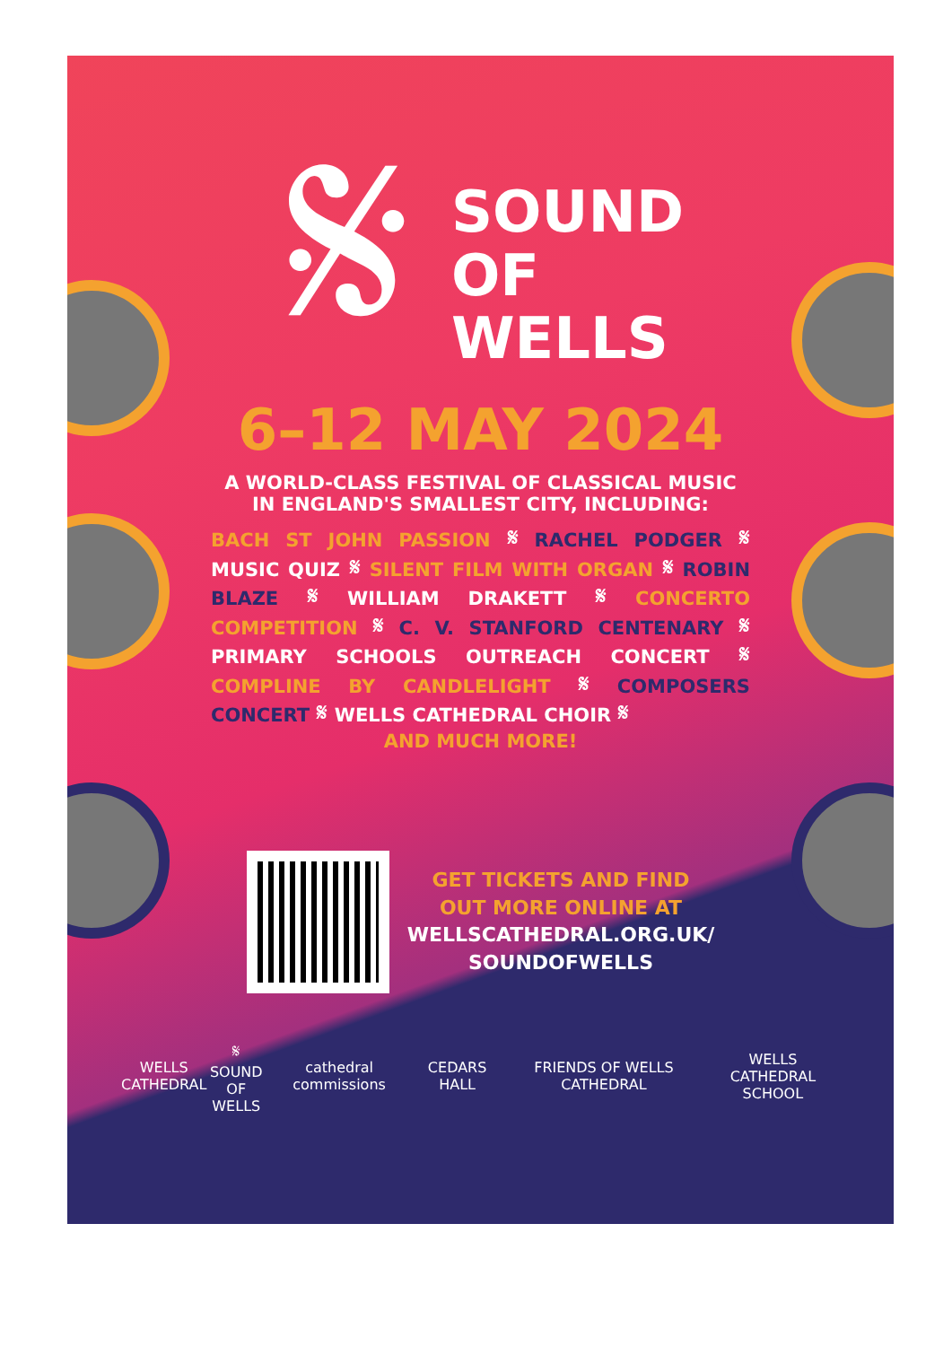𝄋
SOUND
OF
WELLS
6–12 MAY 2024
A WORLD-CLASS FESTIVAL OF CLASSICAL MUSIC
IN ENGLAND'S SMALLEST CITY, INCLUDING:
BACH ST JOHN PASSION 𝄋 RACHEL PODGER 𝄋 MUSIC QUIZ 𝄋 SILENT FILM WITH ORGAN 𝄋 ROBIN BLAZE 𝄋 WILLIAM DRAKETT 𝄋 CONCERTO COMPETITION 𝄋 C. V. STANFORD CENTENARY 𝄋 PRIMARY SCHOOLS OUTREACH CONCERT 𝄋 COMPLINE BY CANDLELIGHT 𝄋 COMPOSERS CONCERT 𝄋 WELLS CATHEDRAL CHOIR 𝄋
AND MUCH MORE!
GET TICKETS AND FIND
OUT MORE ONLINE AT
WELLSCATHEDRAL.ORG.UK/
SOUNDOFWELLS
WELLS
CATHEDRAL 𝄋 SOUND
OF
WELLS cathedral commissions CEDARS HALL FRIENDS OF WELLS CATHEDRAL WELLS
CATHEDRAL SCHOOL